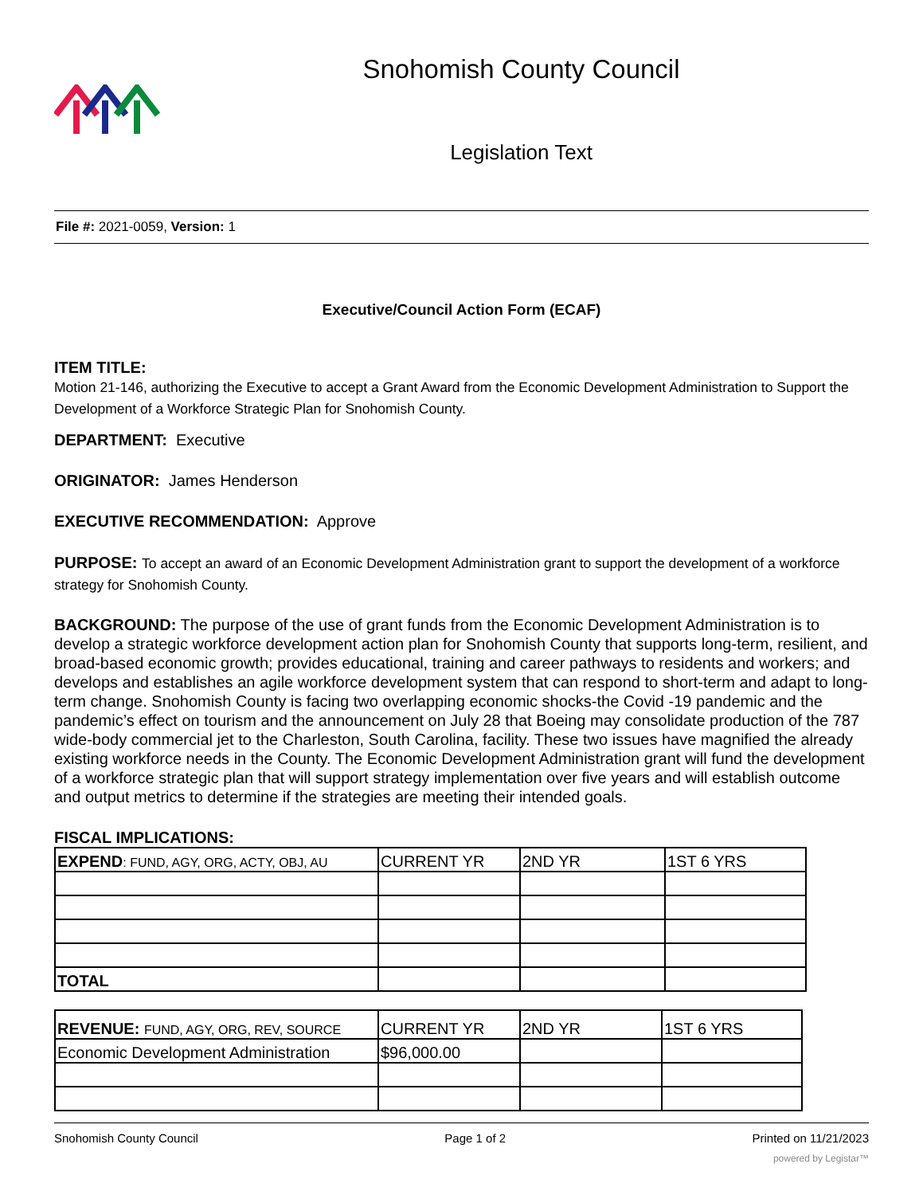Snohomish County Council
Legislation Text
File #: 2021-0059, Version: 1
Executive/Council Action Form (ECAF)
ITEM TITLE:
Motion 21-146, authorizing the Executive to accept a Grant Award from the Economic Development Administration to Support the Development of a Workforce Strategic Plan for Snohomish County.
DEPARTMENT: Executive
ORIGINATOR: James Henderson
EXECUTIVE RECOMMENDATION: Approve
PURPOSE: To accept an award of an Economic Development Administration grant to support the development of a workforce strategy for Snohomish County.
BACKGROUND: The purpose of the use of grant funds from the Economic Development Administration is to develop a strategic workforce development action plan for Snohomish County that supports long-term, resilient, and broad-based economic growth; provides educational, training and career pathways to residents and workers; and develops and establishes an agile workforce development system that can respond to short-term and adapt to long-term change. Snohomish County is facing two overlapping economic shocks-the Covid -19 pandemic and the pandemic’s effect on tourism and the announcement on July 28 that Boeing may consolidate production of the 787 wide-body commercial jet to the Charleston, South Carolina, facility. These two issues have magnified the already existing workforce needs in the County. The Economic Development Administration grant will fund the development of a workforce strategic plan that will support strategy implementation over five years and will establish outcome and output metrics to determine if the strategies are meeting their intended goals.
FISCAL IMPLICATIONS:
| EXPEND : FUND, AGY, ORG, ACTY, OBJ, AU | CURRENT YR | 2ND YR | 1ST 6 YRS |
| TOTAL | | | |
| REVENUE: FUND, AGY, ORG, REV, SOURCE | CURRENT YR | 2ND YR | 1ST 6 YRS |
| Economic Development Administration | $96,000.00 | | |
Snohomish County Council Page 1 of 2 Printed on 11/21/2023
powered by Legistar™